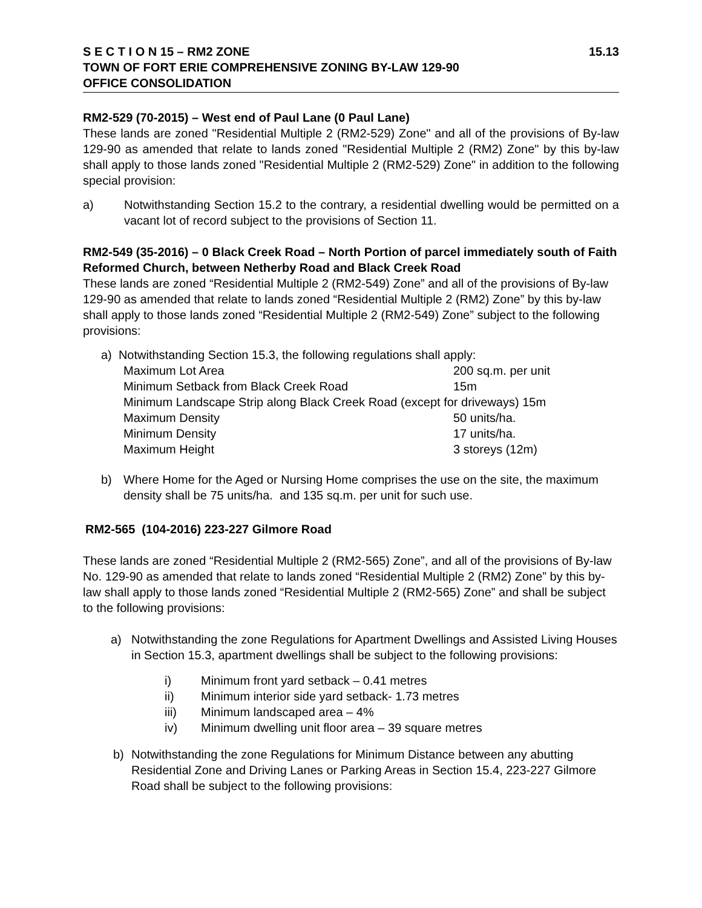S E C T I O N 15 – RM2 ZONE 15.13
TOWN OF FORT ERIE COMPREHENSIVE ZONING BY-LAW 129-90
OFFICE CONSOLIDATION
RM2-529 (70-2015) – West end of Paul Lane (0 Paul Lane)
These lands are zoned "Residential Multiple 2 (RM2-529) Zone" and all of the provisions of By-law 129-90 as amended that relate to lands zoned "Residential Multiple 2 (RM2) Zone" by this by-law shall apply to those lands zoned "Residential Multiple 2 (RM2-529) Zone" in addition to the following special provision:
a) Notwithstanding Section 15.2 to the contrary, a residential dwelling would be permitted on a vacant lot of record subject to the provisions of Section 11.
RM2-549 (35-2016) – 0 Black Creek Road – North Portion of parcel immediately south of Faith Reformed Church, between Netherby Road and Black Creek Road
These lands are zoned “Residential Multiple 2 (RM2-549) Zone” and all of the provisions of By-law 129-90 as amended that relate to lands zoned “Residential Multiple 2 (RM2) Zone” by this by-law shall apply to those lands zoned “Residential Multiple 2 (RM2-549) Zone” subject to the following provisions:
a) Notwithstanding Section 15.3, the following regulations shall apply:
| Maximum Lot Area | 200 sq.m. per unit |
| Minimum Setback from Black Creek Road | 15m |
| Minimum Landscape Strip along Black Creek Road (except for driveways) 15m | |
| Maximum Density | 50 units/ha. |
| Minimum Density | 17 units/ha. |
| Maximum Height | 3 storeys (12m) |
b) Where Home for the Aged or Nursing Home comprises the use on the site, the maximum density shall be 75 units/ha. and 135 sq.m. per unit for such use.
RM2-565 (104-2016) 223-227 Gilmore Road
These lands are zoned “Residential Multiple 2 (RM2-565) Zone”, and all of the provisions of By-law No. 129-90 as amended that relate to lands zoned “Residential Multiple 2 (RM2) Zone” by this by-law shall apply to those lands zoned “Residential Multiple 2 (RM2-565) Zone” and shall be subject to the following provisions:
a) Notwithstanding the zone Regulations for Apartment Dwellings and Assisted Living Houses in Section 15.3, apartment dwellings shall be subject to the following provisions:
i) Minimum front yard setback – 0.41 metres
ii) Minimum interior side yard setback- 1.73 metres
iii) Minimum landscaped area – 4%
iv) Minimum dwelling unit floor area – 39 square metres
b) Notwithstanding the zone Regulations for Minimum Distance between any abutting Residential Zone and Driving Lanes or Parking Areas in Section 15.4, 223-227 Gilmore Road shall be subject to the following provisions: